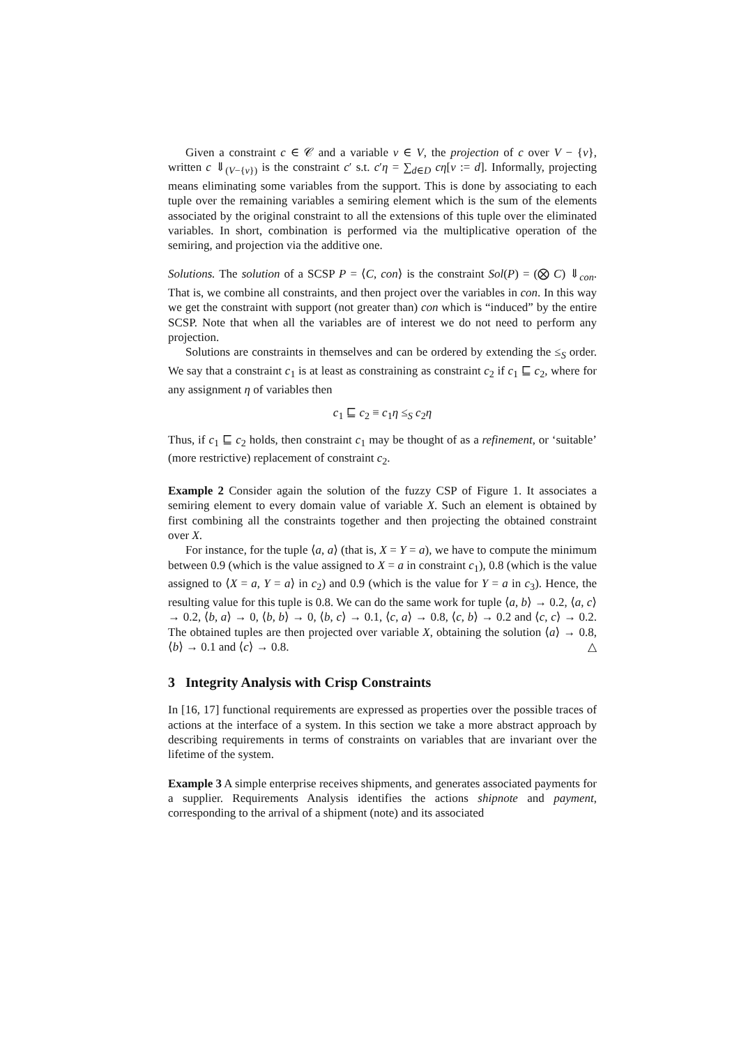Given a constraint c ∈ 𝒞 and a variable v ∈ V, the projection of c over V − {v}, written c ⇓<sub>(V−{v})</sub> is the constraint c′ s.t. c′η = ∑<sub>d∈D</sub> cη[v := d]. Informally, projecting means eliminating some variables from the support. This is done by associating to each tuple over the remaining variables a semiring element which is the sum of the elements associated by the original constraint to all the extensions of this tuple over the eliminated variables. In short, combination is performed via the multiplicative operation of the semiring, and projection via the additive one.
Solutions. The solution of a SCSP P = ⟨C, con⟩ is the constraint Sol(P) = (⨂ C) ⇓<sub>con</sub>. That is, we combine all constraints, and then project over the variables in con. In this way we get the constraint with support (not greater than) con which is “induced” by the entire SCSP. Note that when all the variables are of interest we do not need to perform any projection.
Solutions are constraints in themselves and can be ordered by extending the ≤<sub>S</sub> order. We say that a constraint c<sub>1</sub> is at least as constraining as constraint c<sub>2</sub> if c<sub>1</sub> ⊑ c<sub>2</sub>, where for any assignment η of variables then
c<sub>1</sub> ⊑ c<sub>2</sub> ≡ c<sub>1</sub>η ≤<sub>S</sub> c<sub>2</sub>η
Thus, if c<sub>1</sub> ⊑ c<sub>2</sub> holds, then constraint c<sub>1</sub> may be thought of as a refinement, or ‘suitable’ (more restrictive) replacement of constraint c<sub>2</sub>.
Example 2 Consider again the solution of the fuzzy CSP of Figure 1. It associates a semiring element to every domain value of variable X. Such an element is obtained by first combining all the constraints together and then projecting the obtained constraint over X.
For instance, for the tuple ⟨a, a⟩ (that is, X = Y = a), we have to compute the minimum between 0.9 (which is the value assigned to X = a in constraint c<sub>1</sub>), 0.8 (which is the value assigned to ⟨X = a, Y = a⟩ in c<sub>2</sub>) and 0.9 (which is the value for Y = a in c<sub>3</sub>). Hence, the resulting value for this tuple is 0.8. We can do the same work for tuple ⟨a, b⟩ → 0.2, ⟨a, c⟩ → 0.2, ⟨b, a⟩ → 0, ⟨b, b⟩ → 0, ⟨b, c⟩ → 0.1, ⟨c, a⟩ → 0.8, ⟨c, b⟩ → 0.2 and ⟨c, c⟩ → 0.2. The obtained tuples are then projected over variable X, obtaining the solution ⟨a⟩ → 0.8, ⟨b⟩ → 0.1 and ⟨c⟩ → 0.8. △
3 Integrity Analysis with Crisp Constraints
In [16, 17] functional requirements are expressed as properties over the possible traces of actions at the interface of a system. In this section we take a more abstract approach by describing requirements in terms of constraints on variables that are invariant over the lifetime of the system.
Example 3 A simple enterprise receives shipments, and generates associated payments for a supplier. Requirements Analysis identifies the actions shipnote and payment, corresponding to the arrival of a shipment (note) and its associated